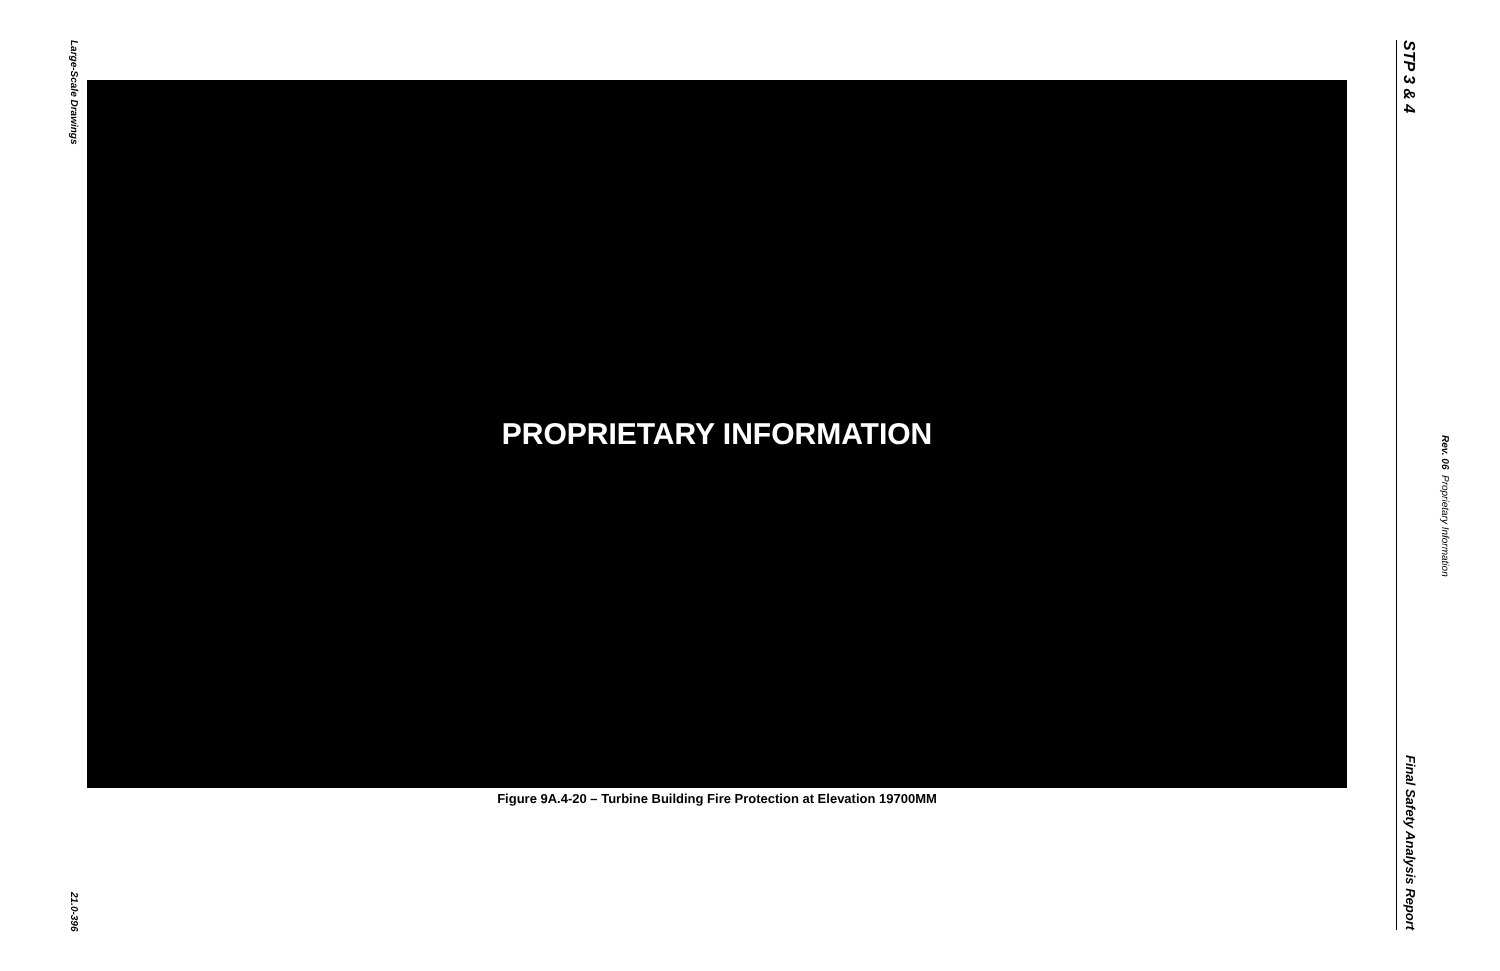Large-Scale Drawings
21.0-396
PROPRIETARY INFORMATION
Figure 9A.4-20 – Turbine Building Fire Protection at Elevation 19700MM
STP 3 & 4
Final Safety Analysis Report
Rev. 06 Proprietary Information